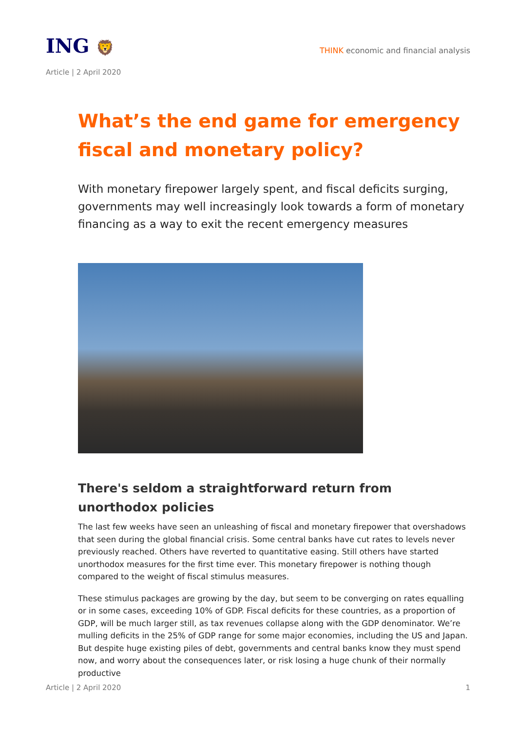ING 🦁
THINK economic and financial analysis
Article | 2 April 2020
What’s the end game for emergency fiscal and monetary policy?
With monetary firepower largely spent, and fiscal deficits surging, governments may well increasingly look towards a form of monetary financing as a way to exit the recent emergency measures
There's seldom a straightforward return from unorthodox policies
The last few weeks have seen an unleashing of fiscal and monetary firepower that overshadows that seen during the global financial crisis. Some central banks have cut rates to levels never previously reached. Others have reverted to quantitative easing. Still others have started unorthodox measures for the first time ever. This monetary firepower is nothing though compared to the weight of fiscal stimulus measures.
These stimulus packages are growing by the day, but seem to be converging on rates equalling or in some cases, exceeding 10% of GDP. Fiscal deficits for these countries, as a proportion of GDP, will be much larger still, as tax revenues collapse along with the GDP denominator. We’re mulling deficits in the 25% of GDP range for some major economies, including the US and Japan. But despite huge existing piles of debt, governments and central banks know they must spend now, and worry about the consequences later, or risk losing a huge chunk of their normally productive
Article | 2 April 2020 1